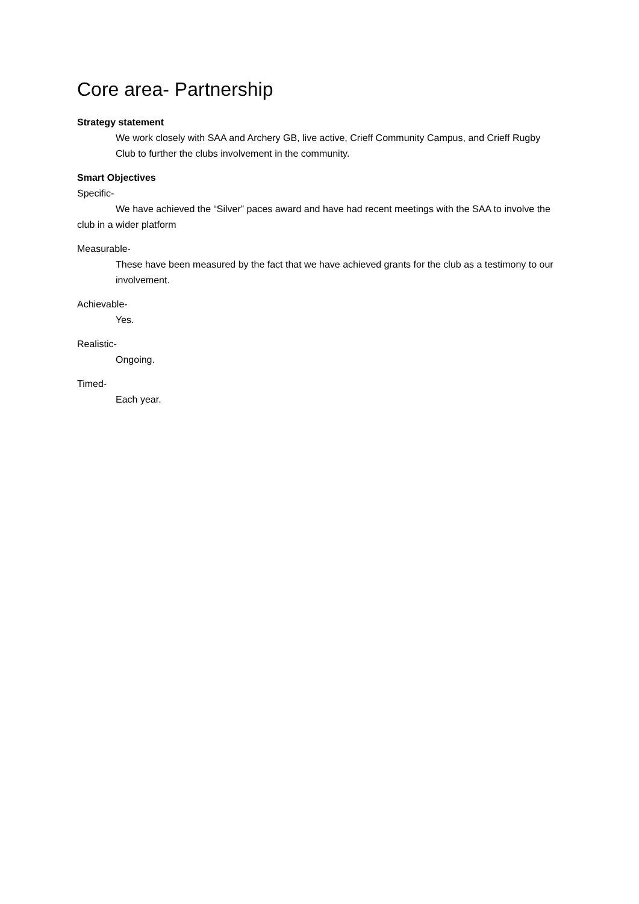Core area- Partnership
Strategy statement
We work closely with SAA and Archery GB, live active, Crieff Community Campus, and Crieff Rugby Club to further the clubs involvement in the community.
Smart Objectives
Specific-
We have achieved the “Silver” paces award and have had recent meetings with the SAA to involve the club in a wider platform
Measurable-
These have been measured by the fact that we have achieved grants for the club as a testimony to our involvement.
Achievable-
Yes.
Realistic-
Ongoing.
Timed-
Each year.